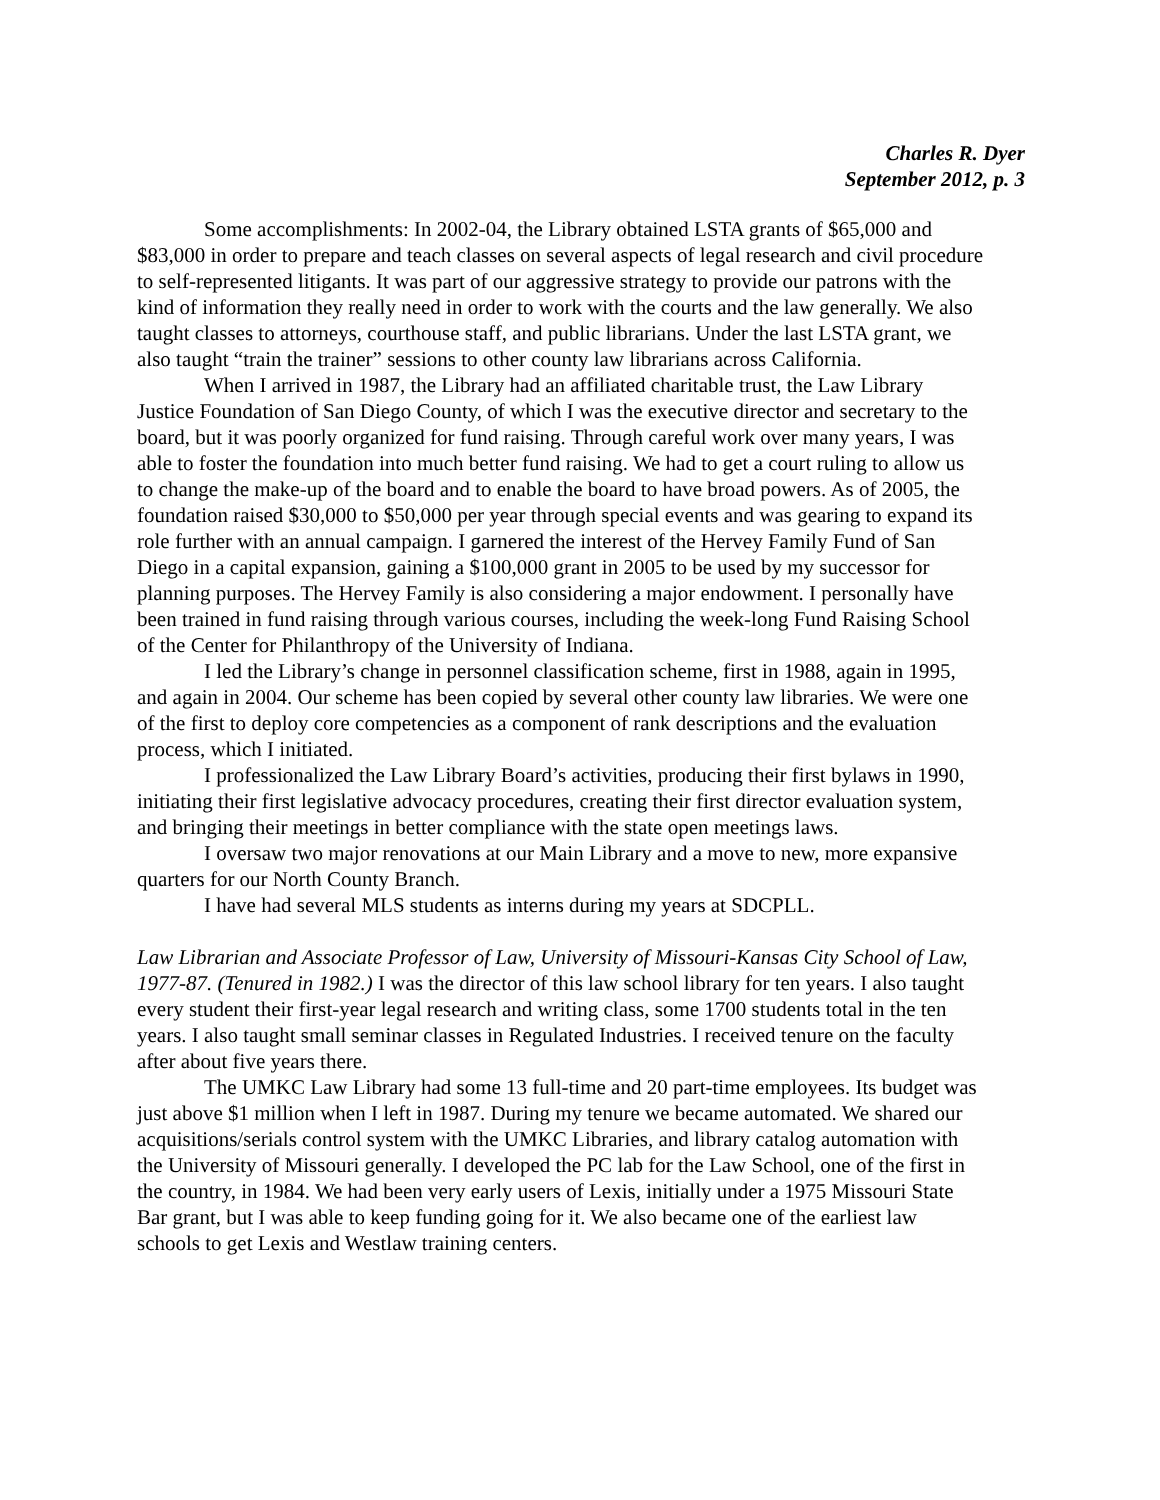Charles R. Dyer
September 2012, p. 3
Some accomplishments: In 2002-04, the Library obtained LSTA grants of $65,000 and $83,000 in order to prepare and teach classes on several aspects of legal research and civil procedure to self-represented litigants. It was part of our aggressive strategy to provide our patrons with the kind of information they really need in order to work with the courts and the law generally. We also taught classes to attorneys, courthouse staff, and public librarians. Under the last LSTA grant, we also taught “train the trainer” sessions to other county law librarians across California.
When I arrived in 1987, the Library had an affiliated charitable trust, the Law Library Justice Foundation of San Diego County, of which I was the executive director and secretary to the board, but it was poorly organized for fund raising. Through careful work over many years, I was able to foster the foundation into much better fund raising. We had to get a court ruling to allow us to change the make-up of the board and to enable the board to have broad powers. As of 2005, the foundation raised $30,000 to $50,000 per year through special events and was gearing to expand its role further with an annual campaign. I garnered the interest of the Hervey Family Fund of San Diego in a capital expansion, gaining a $100,000 grant in 2005 to be used by my successor for planning purposes. The Hervey Family is also considering a major endowment. I personally have been trained in fund raising through various courses, including the week-long Fund Raising School of the Center for Philanthropy of the University of Indiana.
I led the Library’s change in personnel classification scheme, first in 1988, again in 1995, and again in 2004. Our scheme has been copied by several other county law libraries. We were one of the first to deploy core competencies as a component of rank descriptions and the evaluation process, which I initiated.
I professionalized the Law Library Board’s activities, producing their first bylaws in 1990, initiating their first legislative advocacy procedures, creating their first director evaluation system, and bringing their meetings in better compliance with the state open meetings laws.
I oversaw two major renovations at our Main Library and a move to new, more expansive quarters for our North County Branch.
I have had several MLS students as interns during my years at SDCPLL.
Law Librarian and Associate Professor of Law, University of Missouri-Kansas City School of Law, 1977-87. (Tenured in 1982.) I was the director of this law school library for ten years. I also taught every student their first-year legal research and writing class, some 1700 students total in the ten years. I also taught small seminar classes in Regulated Industries. I received tenure on the faculty after about five years there.
The UMKC Law Library had some 13 full-time and 20 part-time employees. Its budget was just above $1 million when I left in 1987. During my tenure we became automated. We shared our acquisitions/serials control system with the UMKC Libraries, and library catalog automation with the University of Missouri generally. I developed the PC lab for the Law School, one of the first in the country, in 1984. We had been very early users of Lexis, initially under a 1975 Missouri State Bar grant, but I was able to keep funding going for it. We also became one of the earliest law schools to get Lexis and Westlaw training centers.